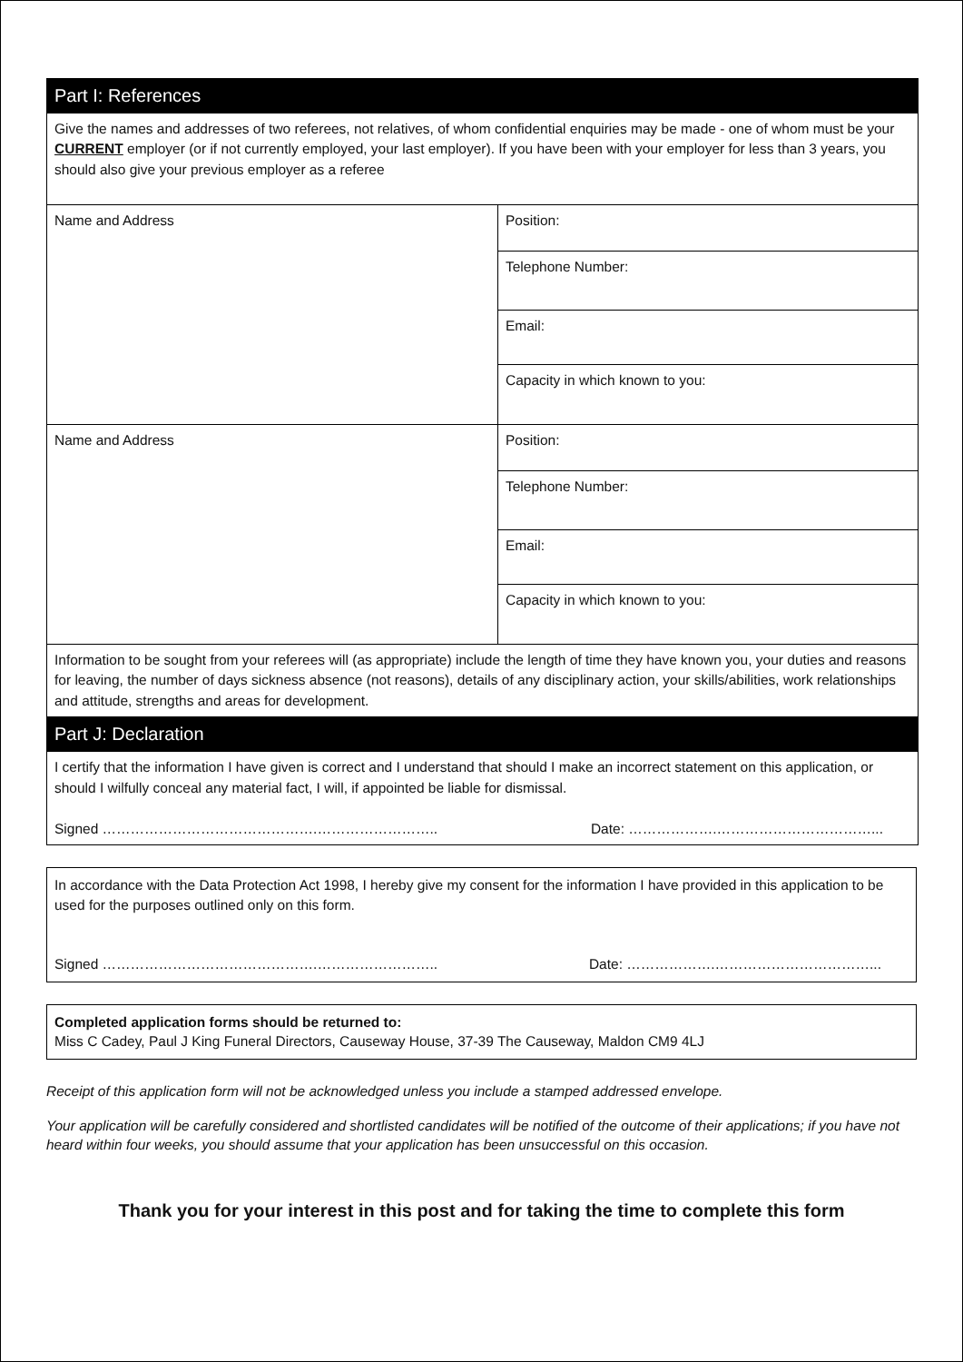| Part I: References | |
| Give the names and addresses of two referees, not relatives, of whom confidential enquiries may be made - one of whom must be your CURRENT employer (or if not currently employed, your last employer). If you have been with your employer for less than 3 years, you should also give your previous employer as a referee | |
| Name and Address | Position: |
| | Telephone Number: |
| | Email: |
| | Capacity in which known to you: |
| Name and Address | Position: |
| | Telephone Number: |
| | Email: |
| | Capacity in which known to you: |
| Information to be sought from your referees will (as appropriate) include the length of time they have known you, your duties and reasons for leaving, the number of days sickness absence (not reasons), details of any disciplinary action, your skills/abilities, work relationships and attitude, strengths and areas for development. | |
| Part J: Declaration | |
| I certify that the information I have given is correct and I understand that should I make an incorrect statement on this application, or should I wilfully conceal any material fact, I will, if appointed be liable for dismissal. Signed ……………………………………….…………………….. Date: ……………….……………………………... | |
In accordance with the Data Protection Act 1998, I hereby give my consent for the information I have provided in this application to be used for the purposes outlined only on this form.
Signed ……………………………………….…………………….. Date: ……………….……………………………...
Completed application forms should be returned to:
Miss C Cadey, Paul J King Funeral Directors, Causeway House, 37-39 The Causeway, Maldon CM9 4LJ
Receipt of this application form will not be acknowledged unless you include a stamped addressed envelope.
Your application will be carefully considered and shortlisted candidates will be notified of the outcome of their applications; if you have not heard within four weeks, you should assume that your application has been unsuccessful on this occasion.
Thank you for your interest in this post and for taking the time to complete this form